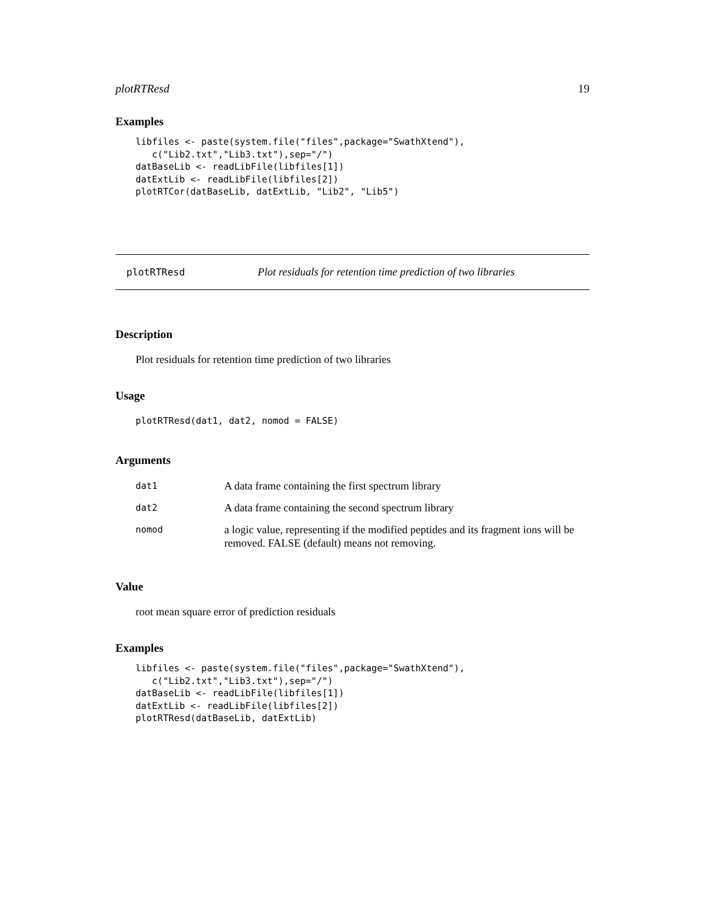plotRTResd 19
Examples
libfiles <- paste(system.file("files",package="SwathXtend"),
   c("Lib2.txt","Lib3.txt"),sep="/")
datBaseLib <- readLibFile(libfiles[1])
datExtLib <- readLibFile(libfiles[2])
plotRTCor(datBaseLib, datExtLib, "Lib2", "Lib5")
plotRTResd Plot residuals for retention time prediction of two libraries
Description
Plot residuals for retention time prediction of two libraries
Usage
plotRTResd(dat1, dat2, nomod = FALSE)
Arguments
| dat1 | A data frame containing the first spectrum library |
| dat2 | A data frame containing the second spectrum library |
| nomod | a logic value, representing if the modified peptides and its fragment ions will be removed. FALSE (default) means not removing. |
Value
root mean square error of prediction residuals
Examples
libfiles <- paste(system.file("files",package="SwathXtend"),
   c("Lib2.txt","Lib3.txt"),sep="/")
datBaseLib <- readLibFile(libfiles[1])
datExtLib <- readLibFile(libfiles[2])
plotRTResd(datBaseLib, datExtLib)